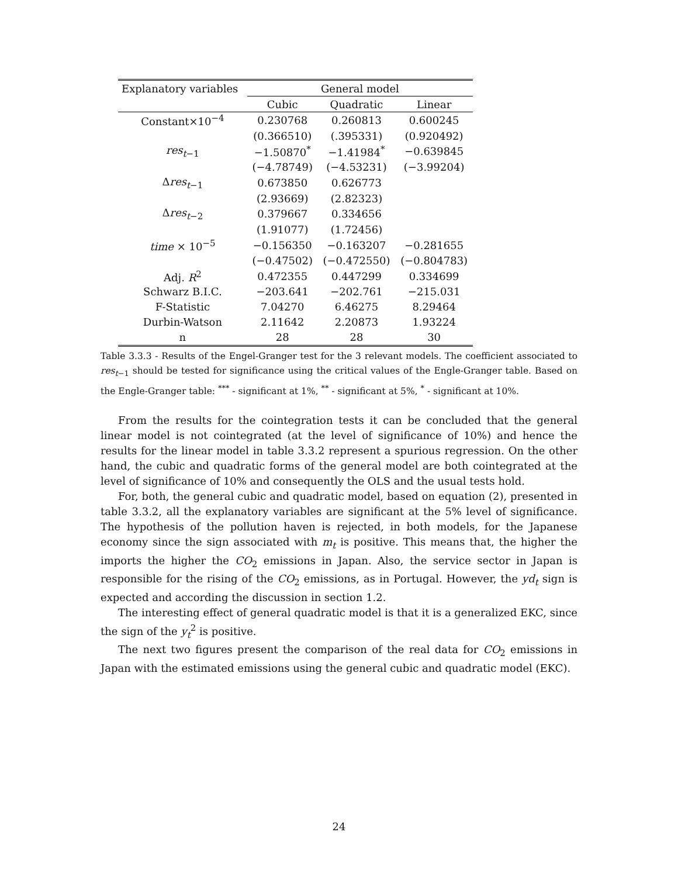| Explanatory variables | General model | | |
| --- | --- | --- | --- |
| | Cubic | Quadratic | Linear |
| Constant×10<sup>−4</sup> | 0.230768 | 0.260813 | 0.600245 |
| | (0.366510) | (.395331) | (0.920492) |
| res<sub>t−1</sub> | −1.50870<sup>*</sup> | −1.41984<sup>*</sup> | −0.639845 |
| | (−4.78749) | (−4.53231) | (−3.99204) |
| Δ res<sub>t−1</sub> | 0.673850 | 0.626773 | |
| | (2.93669) | (2.82323) | |
| Δ res<sub>t−2</sub> | 0.379667 | 0.334656 | |
| | (1.91077) | (1.72456) | |
| time × 10<sup>−5</sup> | −0.156350 | −0.163207 | −0.281655 |
| | (−0.47502) | (−0.472550) | (−0.804783) |
| Adj. R<sup>2</sup> | 0.472355 | 0.447299 | 0.334699 |
| Schwarz B.I.C. | −203.641 | −202.761 | −215.031 |
| F-Statistic | 7.04270 | 6.46275 | 8.29464 |
| Durbin-Watson | 2.11642 | 2.20873 | 1.93224 |
| n | 28 | 28 | 30 |
Table 3.3.3 - Results of the Engel-Granger test for the 3 relevant models. The coefficient associated to res<sub>t−1</sub> should be tested for significance using the critical values of the Engle-Granger table. Based on the Engle-Granger table: <sup>***</sup> - significant at 1%, <sup>**</sup> - significant at 5%, <sup>*</sup> - significant at 10%.
From the results for the cointegration tests it can be concluded that the general linear model is not cointegrated (at the level of significance of 10%) and hence the results for the linear model in table 3.3.2 represent a spurious regression. On the other hand, the cubic and quadratic forms of the general model are both cointegrated at the level of significance of 10% and consequently the OLS and the usual tests hold.
For, both, the general cubic and quadratic model, based on equation (2), presented in table 3.3.2, all the explanatory variables are significant at the 5% level of significance. The hypothesis of the pollution haven is rejected, in both models, for the Japanese economy since the sign associated with m<sub>t</sub> is positive. This means that, the higher the imports the higher the CO<sub>2</sub> emissions in Japan. Also, the service sector in Japan is responsible for the rising of the CO<sub>2</sub> emissions, as in Portugal. However, the yd<sub>t</sub> sign is expected and according the discussion in section 1.2.
The interesting effect of general quadratic model is that it is a generalized EKC, since the sign of the y<sub>t</sub><sup>2</sup> is positive.
The next two figures present the comparison of the real data for CO<sub>2</sub> emissions in Japan with the estimated emissions using the general cubic and quadratic model (EKC).
24